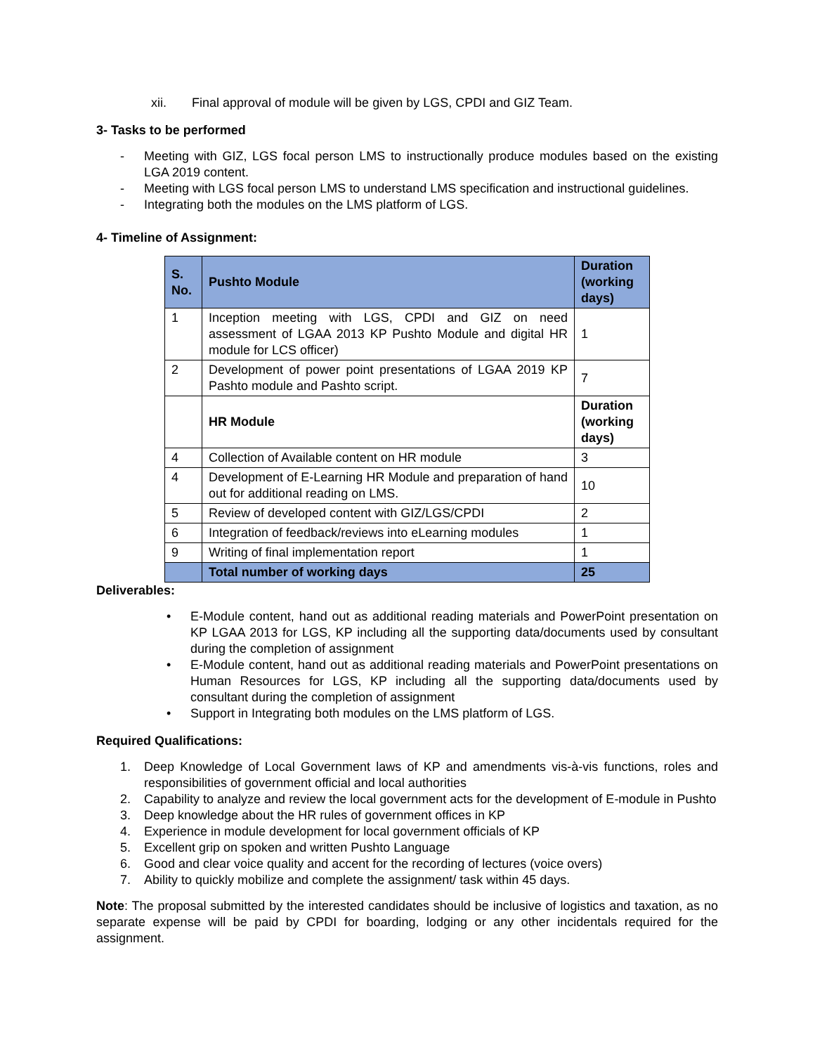xii. Final approval of module will be given by LGS, CPDI and GIZ Team.
3- Tasks to be performed
- Meeting with GIZ, LGS focal person LMS to instructionally produce modules based on the existing LGA 2019 content.
- Meeting with LGS focal person LMS to understand LMS specification and instructional guidelines.
- Integrating both the modules on the LMS platform of LGS.
4- Timeline of Assignment:
| S. No. | Pushto Module | Duration (working days) |
| --- | --- | --- |
| 1 | Inception meeting with LGS, CPDI and GIZ on need assessment of LGAA 2013 KP Pushto Module and digital HR module for LCS officer) | 1 |
| 2 | Development of power point presentations of LGAA 2019 KP Pashto module and Pashto script. | 7 |
| | HR Module | Duration (working days) |
| 4 | Collection of Available content on HR module | 3 |
| 4 | Development of E-Learning HR Module and preparation of hand out for additional reading on LMS. | 10 |
| 5 | Review of developed content with GIZ/LGS/CPDI | 2 |
| 6 | Integration of feedback/reviews into eLearning modules | 1 |
| 9 | Writing of final implementation report | 1 |
| | Total number of working days | 25 |
Deliverables:
• E-Module content, hand out as additional reading materials and PowerPoint presentation on KP LGAA 2013 for LGS, KP including all the supporting data/documents used by consultant during the completion of assignment
• E-Module content, hand out as additional reading materials and PowerPoint presentations on Human Resources for LGS, KP including all the supporting data/documents used by consultant during the completion of assignment
• Support in Integrating both modules on the LMS platform of LGS.
Required Qualifications:
1. Deep Knowledge of Local Government laws of KP and amendments vis-à-vis functions, roles and responsibilities of government official and local authorities
2. Capability to analyze and review the local government acts for the development of E-module in Pushto
3. Deep knowledge about the HR rules of government offices in KP
4. Experience in module development for local government officials of KP
5. Excellent grip on spoken and written Pushto Language
6. Good and clear voice quality and accent for the recording of lectures (voice overs)
7. Ability to quickly mobilize and complete the assignment/ task within 45 days.
Note: The proposal submitted by the interested candidates should be inclusive of logistics and taxation, as no separate expense will be paid by CPDI for boarding, lodging or any other incidentals required for the assignment.